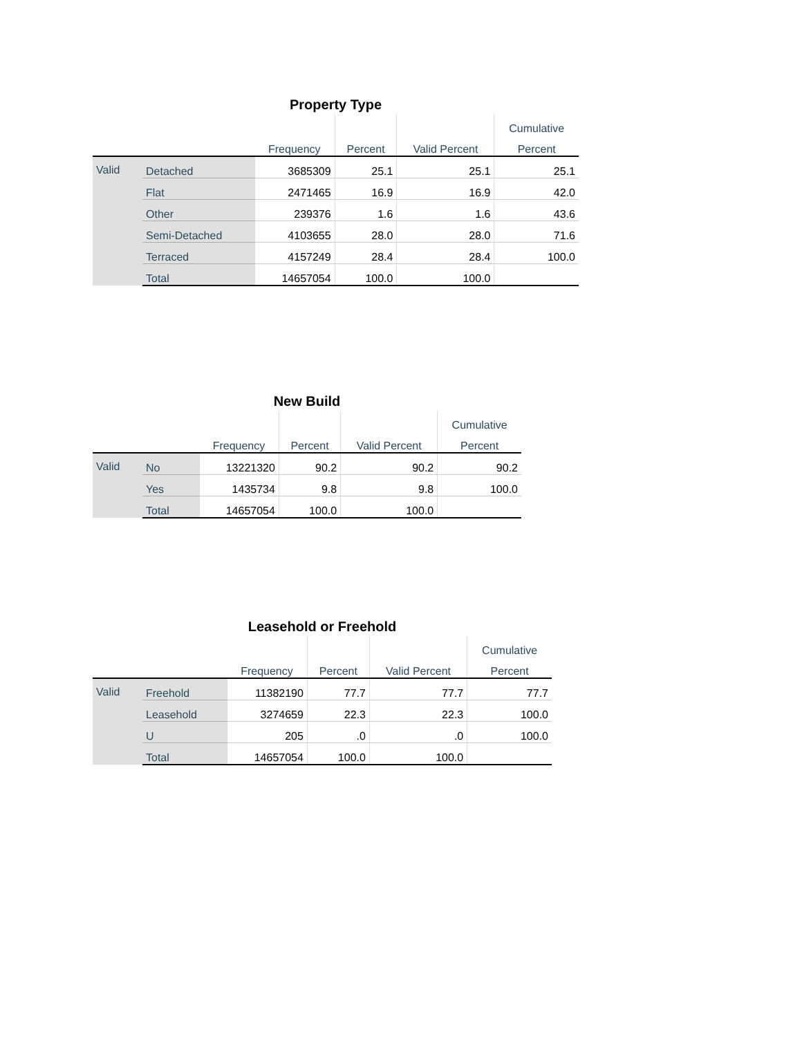Property Type
| | | | | | Cumulative |
| --- | --- | --- | --- | --- | --- |
| | | Frequency | Percent | Valid Percent | Percent |
| Valid | Detached | 3685309 | 25.1 | 25.1 | 25.1 |
| | Flat | 2471465 | 16.9 | 16.9 | 42.0 |
| | Other | 239376 | 1.6 | 1.6 | 43.6 |
| | Semi-Detached | 4103655 | 28.0 | 28.0 | 71.6 |
| | Terraced | 4157249 | 28.4 | 28.4 | 100.0 |
| | Total | 14657054 | 100.0 | 100.0 | |
New Build
| | | | | | Cumulative |
| --- | --- | --- | --- | --- | --- |
| | | Frequency | Percent | Valid Percent | Percent |
| Valid | No | 13221320 | 90.2 | 90.2 | 90.2 |
| | Yes | 1435734 | 9.8 | 9.8 | 100.0 |
| | Total | 14657054 | 100.0 | 100.0 | |
Leasehold or Freehold
| | | | | | Cumulative |
| --- | --- | --- | --- | --- | --- |
| | | Frequency | Percent | Valid Percent | Percent |
| Valid | Freehold | 11382190 | 77.7 | 77.7 | 77.7 |
| | Leasehold | 3274659 | 22.3 | 22.3 | 100.0 |
| | U | 205 | .0 | .0 | 100.0 |
| | Total | 14657054 | 100.0 | 100.0 | |